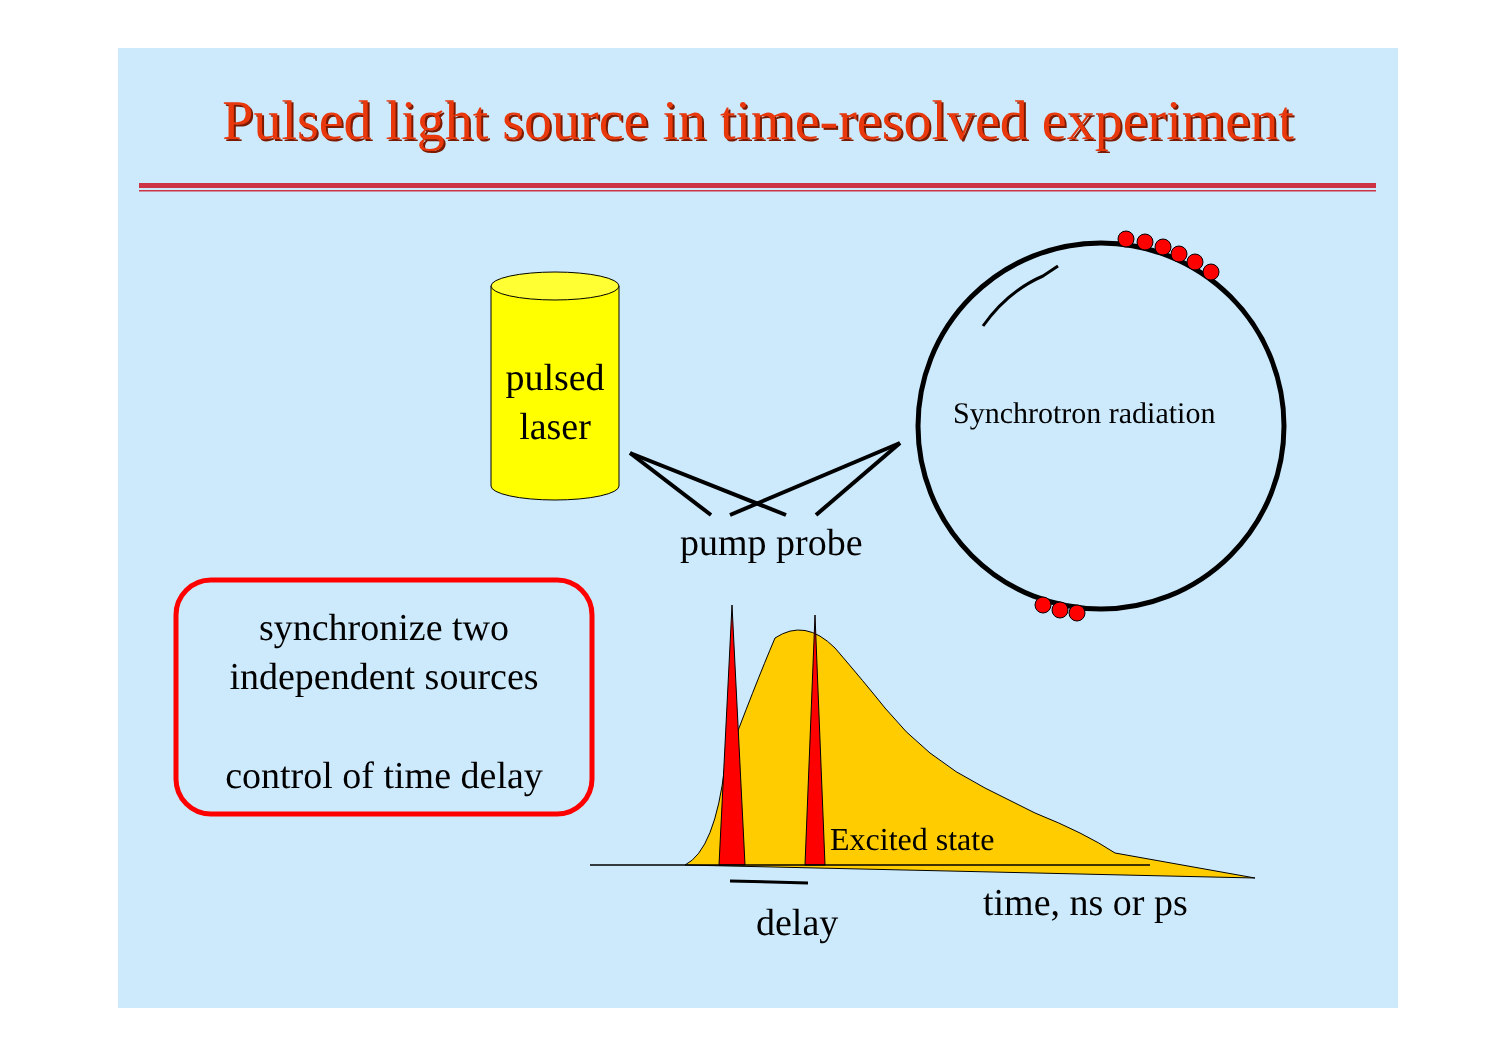Pulsed light source in time-resolved experiment
pulsed
laser
Synchrotron radiation
pump probe
synchronize two
independent sources
control of time delay
Excited state
delay time, ns or ps